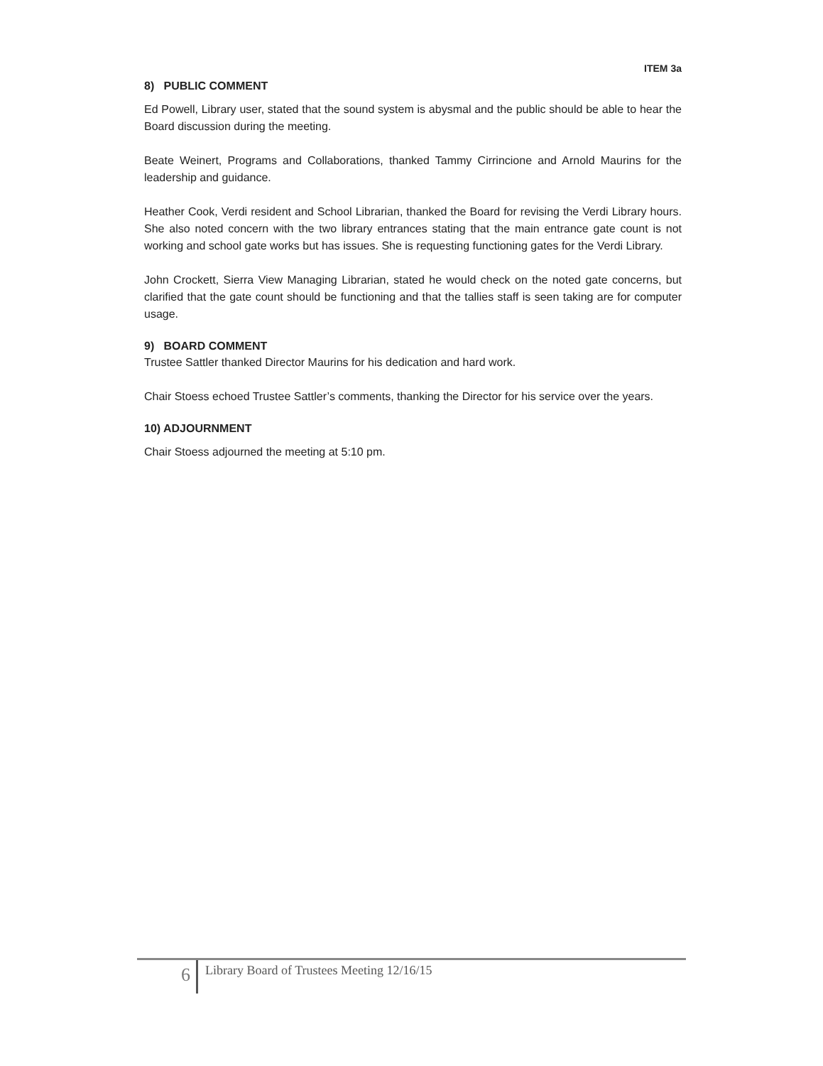ITEM 3a
8) PUBLIC COMMENT
Ed Powell, Library user, stated that the sound system is abysmal and the public should be able to hear the Board discussion during the meeting.
Beate Weinert, Programs and Collaborations, thanked Tammy Cirrincione and Arnold Maurins for the leadership and guidance.
Heather Cook, Verdi resident and School Librarian, thanked the Board for revising the Verdi Library hours. She also noted concern with the two library entrances stating that the main entrance gate count is not working and school gate works but has issues. She is requesting functioning gates for the Verdi Library.
John Crockett, Sierra View Managing Librarian, stated he would check on the noted gate concerns, but clarified that the gate count should be functioning and that the tallies staff is seen taking are for computer usage.
9) BOARD COMMENT
Trustee Sattler thanked Director Maurins for his dedication and hard work.
Chair Stoess echoed Trustee Sattler’s comments, thanking the Director for his service over the years.
10) ADJOURNMENT
Chair Stoess adjourned the meeting at 5:10 pm.
6
Library Board of Trustees Meeting 12/16/15